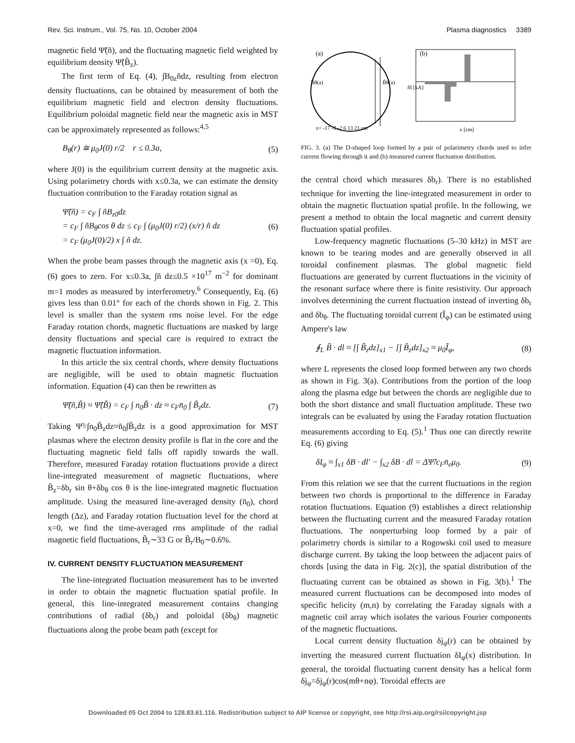Rev. Sci. Instrum., Vol. 75, No. 10, October 2004 Plasma diagnostics 3389
magnetic field Ψ̃(ñ), and the fluctuating magnetic field weighted by equilibrium density Ψ̃(B̃<sub>z</sub>).
The first term of Eq. (4), ∫B<sub>0z</sub>ñdz, resulting from electron density fluctuations, can be obtained by measurement of both the equilibrium magnetic field and electron density fluctuations. Equilibrium poloidal magnetic field near the magnetic axis in MST can be approximately represented as follows:<sup>4,5</sup>
B<sub>θ</sub>(r) ≅ μ<sub>0</sub>J(0) r/2 r ≤ 0.3a, (5)
where J(0) is the equilibrium current density at the magnetic axis. Using polarimetry chords with x≤0.3a, we can estimate the density fluctuation contribution to the Faraday rotation signal as
Ψ̃(ñ) = c<sub>F</sub> ∫ ñB<sub>z0</sub>dz
= c<sub>F</sub> ∫ ñB<sub>θ</sub>cos θ dz ≤ c<sub>F</sub> ∫ (μ<sub>0</sub>J(0) r/2) (x/r) ñ dz
= c<sub>F</sub> (μ<sub>0</sub>J(0)/2) x ∫ ñ dz. (6)
When the probe beam passes through the magnetic axis (x =0), Eq. (6) goes to zero. For x≤0.3a, ∫ñ dz≤0.5 ×10<sup>17</sup> m<sup>−2</sup> for dominant m=1 modes as measured by interferometry.<sup>6</sup> Consequently, Eq. (6) gives less than 0.01° for each of the chords shown in Fig. 2. This level is smaller than the system rms noise level. For the edge Faraday rotation chords, magnetic fluctuations are masked by large density fluctuations and special care is required to extract the magnetic fluctuation information.
In this article the six central chords, where density fluctuations are negligible, will be used to obtain magnetic fluctuation information. Equation (4) can then be rewritten as
Ψ̃(ñ,B̃) ≈ Ψ̃(B̃) = c<sub>F</sub> ∫ n<sub>0</sub>B̃ · dz ≈ c<sub>F</sub>n̄<sub>0</sub> ∫ B̃<sub>z</sub>dz. (7)
Taking Ψ̃=∫n<sub>0</sub>B̃<sub>z</sub>dz≈n̄<sub>0</sub>∫B̃<sub>z</sub>dz is a good approximation for MST plasmas where the electron density profile is flat in the core and the fluctuating magnetic field falls off rapidly towards the wall. Therefore, measured Faraday rotation fluctuations provide a direct line-integrated measurement of magnetic fluctuations, where B̃<sub>z</sub>=δb<sub>r</sub> sin θ+δb<sub>θ</sub> cos θ is the line-integrated magnetic fluctuation amplitude. Using the measured line-averaged density (n̄<sub>0</sub>), chord length (Δz), and Faraday rotation fluctuation level for the chord at x=0, we find the time-averaged rms amplitude of the radial magnetic field fluctuations, B̃<sub>r</sub>∼33 G or B̃<sub>r</sub>/B<sub>0</sub>∼0.6%.
IV. CURRENT DENSITY FLUCTUATION MEASUREMENT
The line-integrated fluctuation measurement has to be inverted in order to obtain the magnetic fluctuation spatial profile. In general, this line-integrated measurement contains changing contributions of radial (δb<sub>r</sub>) and poloidal (δb<sub>θ</sub>) magnetic fluctuations along the probe beam path (except for
(a)
B̃θ(a)
B̃θ(a)
x= -17 -9 -2 6 13 21 cm
(b)
x [cm]
δI [kA]
FIG. 3. (a) The D-shaped loop formed by a pair of polarimetry chords used to infer current flowing through it and (b) measured current fluctuation distribution.
the central chord which measures δb<sub>r</sub>). There is no established technique for inverting the line-integrated measurement in order to obtain the magnetic fluctuation spatial profile. In the following, we present a method to obtain the local magnetic and current density fluctuation spatial profiles.
Low-frequency magnetic fluctuations (5–30 kHz) in MST are known to be tearing modes and are generally observed in all toroidal confinement plasmas. The global magnetic field fluctuations are generated by current fluctuations in the vicinity of the resonant surface where there is finite resistivity. Our approach involves determining the current fluctuation instead of inverting δb<sub>r</sub> and δb<sub>θ</sub>. The fluctuating toroidal current (Ĩ<sub>φ</sub>) can be estimated using Ampere's law
∮<sub>L</sub> B̃ · dl ≈ [∫ B̃<sub>z</sub>dz]<sub>x1</sub> − [∫ B̃<sub>z</sub>dz]<sub>x2</sub> ≈ μ<sub>0</sub>Ĩ<sub>φ</sub>, (8)
where L represents the closed loop formed between any two chords as shown in Fig. 3(a). Contributions from the portion of the loop along the plasma edge but between the chords are negligible due to both the short distance and small fluctuation amplitude. These two integrals can be evaluated by using the Faraday rotation fluctuation measurements according to Eq. (5).<sup>1</sup> Thus one can directly rewrite Eq. (6) giving
δI<sub>φ</sub> ≈ ∫<sub>x1</sub> δB · dl′ − ∫<sub>x2</sub> δB · dl = ΔΨ̃/c<sub>F</sub>n̄<sub>e</sub>μ<sub>0</sub>. (9)
From this relation we see that the current fluctuations in the region between two chords is proportional to the difference in Faraday rotation fluctuations. Equation (9) establishes a direct relationship between the fluctuating current and the measured Faraday rotation fluctuations. The nonperturbing loop formed by a pair of polarimetry chords is similar to a Rogowski coil used to measure discharge current. By taking the loop between the adjacent pairs of chords [using the data in Fig. 2(c)], the spatial distribution of the fluctuating current can be obtained as shown in Fig. 3(b).<sup>1</sup> The measured current fluctuations can be decomposed into modes of specific helicity (m,n) by correlating the Faraday signals with a magnetic coil array which isolates the various Fourier components of the magnetic fluctuations.
Local current density fluctuation δj<sub>φ</sub>(r) can be obtained by inverting the measured current fluctuation δI<sub>φ</sub>(x) distribution. In general, the toroidal fluctuating current density has a helical form δj<sub>φ</sub>=δj<sub>φ</sub>(r)cos(mθ+nφ). Toroidal effects are
Downloaded 05 Oct 2004 to 128.83.61.116. Redistribution subject to AIP license or copyright, see http://rsi.aip.org/rsi/copyright.jsp